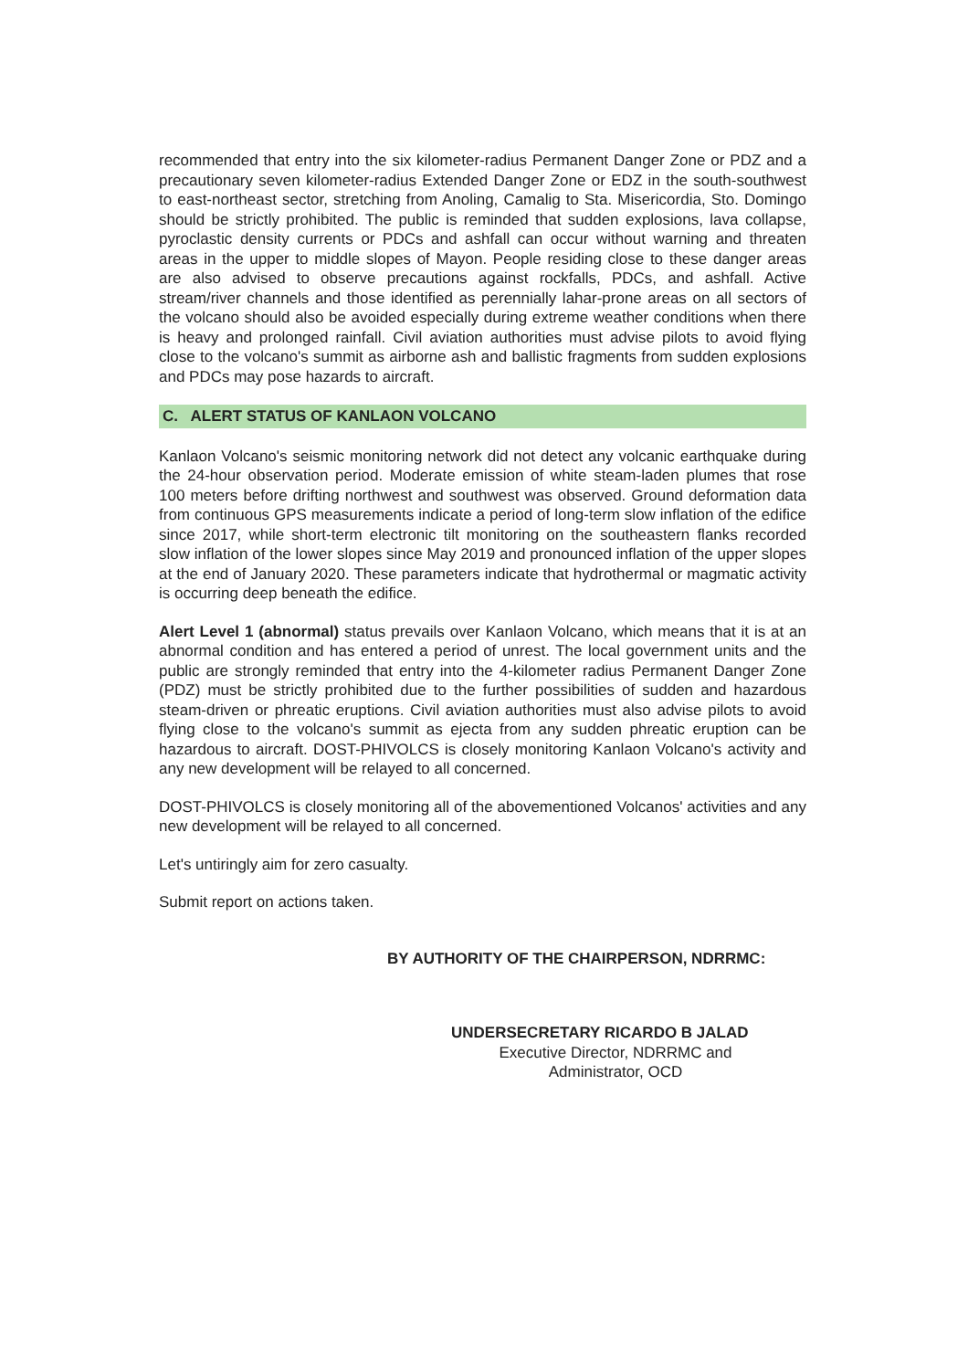recommended that entry into the six kilometer-radius Permanent Danger Zone or PDZ and a precautionary seven kilometer-radius Extended Danger Zone or EDZ in the south-southwest to east-northeast sector, stretching from Anoling, Camalig to Sta. Misericordia, Sto. Domingo should be strictly prohibited. The public is reminded that sudden explosions, lava collapse, pyroclastic density currents or PDCs and ashfall can occur without warning and threaten areas in the upper to middle slopes of Mayon. People residing close to these danger areas are also advised to observe precautions against rockfalls, PDCs, and ashfall. Active stream/river channels and those identified as perennially lahar-prone areas on all sectors of the volcano should also be avoided especially during extreme weather conditions when there is heavy and prolonged rainfall. Civil aviation authorities must advise pilots to avoid flying close to the volcano's summit as airborne ash and ballistic fragments from sudden explosions and PDCs may pose hazards to aircraft.
C. ALERT STATUS OF KANLAON VOLCANO
Kanlaon Volcano's seismic monitoring network did not detect any volcanic earthquake during the 24-hour observation period. Moderate emission of white steam-laden plumes that rose 100 meters before drifting northwest and southwest was observed. Ground deformation data from continuous GPS measurements indicate a period of long-term slow inflation of the edifice since 2017, while short-term electronic tilt monitoring on the southeastern flanks recorded slow inflation of the lower slopes since May 2019 and pronounced inflation of the upper slopes at the end of January 2020. These parameters indicate that hydrothermal or magmatic activity is occurring deep beneath the edifice.
Alert Level 1 (abnormal) status prevails over Kanlaon Volcano, which means that it is at an abnormal condition and has entered a period of unrest. The local government units and the public are strongly reminded that entry into the 4-kilometer radius Permanent Danger Zone (PDZ) must be strictly prohibited due to the further possibilities of sudden and hazardous steam-driven or phreatic eruptions. Civil aviation authorities must also advise pilots to avoid flying close to the volcano's summit as ejecta from any sudden phreatic eruption can be hazardous to aircraft. DOST-PHIVOLCS is closely monitoring Kanlaon Volcano's activity and any new development will be relayed to all concerned.
DOST-PHIVOLCS is closely monitoring all of the abovementioned Volcanos' activities and any new development will be relayed to all concerned.
Let's untiringly aim for zero casualty.
Submit report on actions taken.
BY AUTHORITY OF THE CHAIRPERSON, NDRRMC:
UNDERSECRETARY RICARDO B JALAD
Executive Director, NDRRMC and
Administrator, OCD